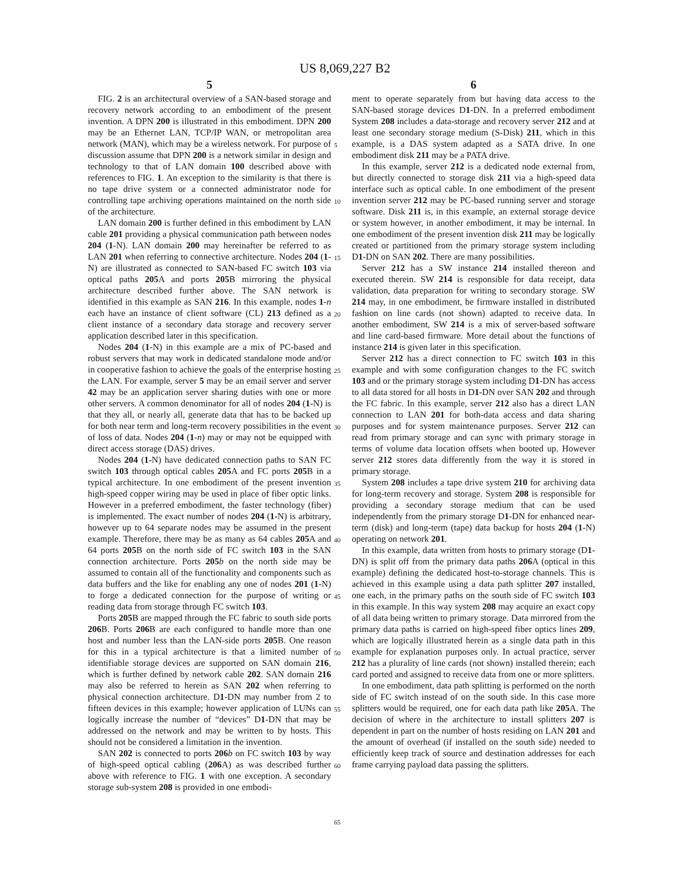US 8,069,227 B2
5
FIG. 2 is an architectural overview of a SAN-based storage and recovery network according to an embodiment of the present invention. A DPN 200 is illustrated in this embodiment. DPN 200 may be an Ethernet LAN, TCP/IP WAN, or metropolitan area network (MAN), which may be a wireless network. For purpose of discussion assume that DPN 200 is a network similar in design and technology to that of LAN domain 100 described above with references to FIG. 1. An exception to the similarity is that there is no tape drive system or a connected administrator node for controlling tape archiving operations maintained on the north side of the architecture.
LAN domain 200 is further defined in this embodiment by LAN cable 201 providing a physical communication path between nodes 204 (1-N). LAN domain 200 may hereinafter be referred to as LAN 201 when referring to connective architecture. Nodes 204 (1-N) are illustrated as connected to SAN-based FC switch 103 via optical paths 205 A and ports 205 B mirroring the physical architecture described further above. The SAN network is identified in this example as SAN 216. In this example, nodes 1-n each have an instance of client software (CL) 213 defined as a client instance of a secondary data storage and recovery server application described later in this specification.
Nodes 204 (1-N) in this example are a mix of PC-based and robust servers that may work in dedicated standalone mode and/or in cooperative fashion to achieve the goals of the enterprise hosting the LAN. For example, server 5 may be an email server and server 42 may be an application server sharing duties with one or more other servers. A common denominator for all of nodes 204 (1-N) is that they all, or nearly all, generate data that has to be backed up for both near term and long-term recovery possibilities in the event of loss of data. Nodes 204 (1-n) may or may not be equipped with direct access storage (DAS) drives.
Nodes 204 (1-N) have dedicated connection paths to SAN FC switch 103 through optical cables 205 A and FC ports 205 B in a typical architecture. In one embodiment of the present invention high-speed copper wiring may be used in place of fiber optic links. However in a preferred embodiment, the faster technology (fiber) is implemented. The exact number of nodes 204 (1-N) is arbitrary, however up to 64 separate nodes may be assumed in the present example. Therefore, there may be as many as 64 cables 205 A and 64 ports 205 B on the north side of FC switch 103 in the SAN connection architecture. Ports 205 b on the north side may be assumed to contain all of the functionality and components such as data buffers and the like for enabling any one of nodes 201 (1-N) to forge a dedicated connection for the purpose of writing or reading data from storage through FC switch 103.
Ports 205 B are mapped through the FC fabric to south side ports 206 B. Ports 206 B are each configured to handle more than one host and number less than the LAN-side ports 205 B. One reason for this in a typical architecture is that a limited number of identifiable storage devices are supported on SAN domain 216, which is further defined by network cable 202. SAN domain 216 may also be referred to herein as SAN 202 when referring to physical connection architecture. D1-DN may number from 2 to fifteen devices in this example; however application of LUNs can logically increase the number of “devices” D1-DN that may be addressed on the network and may be written to by hosts. This should not be considered a limitation in the invention.
SAN 202 is connected to ports 206 b on FC switch 103 by way of high-speed optical cabling (206 A) as was described further above with reference to FIG. 1 with one exception. A secondary storage sub-system 208 is provided in one embodi-
6
ment to operate separately from but having data access to the SAN-based storage devices D1-DN. In a preferred embodiment System 208 includes a data-storage and recovery server 212 and at least one secondary storage medium (S-Disk) 211, which in this example, is a DAS system adapted as a SATA drive. In one embodiment disk 211 may be a PATA drive.
In this example, server 212 is a dedicated node external from, but directly connected to storage disk 211 via a high-speed data interface such as optical cable. In one embodiment of the present invention server 212 may be PC-based running server and storage software. Disk 211 is, in this example, an external storage device or system however, in another embodiment, it may be internal. In one embodiment of the present invention disk 211 may be logically created or partitioned from the primary storage system including D1-DN on SAN 202. There are many possibilities.
Server 212 has a SW instance 214 installed thereon and executed therein. SW 214 is responsible for data receipt, data validation, data preparation for writing to secondary storage. SW 214 may, in one embodiment, be firmware installed in distributed fashion on line cards (not shown) adapted to receive data. In another embodiment, SW 214 is a mix of server-based software and line card-based firmware. More detail about the functions of instance 214 is given later in this specification.
Server 212 has a direct connection to FC switch 103 in this example and with some configuration changes to the FC switch 103 and or the primary storage system including D1-DN has access to all data stored for all hosts in D1-DN over SAN 202 and through the FC fabric. In this example, server 212 also has a direct LAN connection to LAN 201 for both-data access and data sharing purposes and for system maintenance purposes. Server 212 can read from primary storage and can sync with primary storage in terms of volume data location offsets when booted up. However server 212 stores data differently from the way it is stored in primary storage.
System 208 includes a tape drive system 210 for archiving data for long-term recovery and storage. System 208 is responsible for providing a secondary storage medium that can be used independently from the primary storage D1-DN for enhanced near-term (disk) and long-term (tape) data backup for hosts 204 (1-N) operating on network 201.
In this example, data written from hosts to primary storage (D1-DN) is split off from the primary data paths 206 A (optical in this example) defining the dedicated host-to-storage channels. This is achieved in this example using a data path splitter 207 installed, one each, in the primary paths on the south side of FC switch 103 in this example. In this way system 208 may acquire an exact copy of all data being written to primary storage. Data mirrored from the primary data paths is carried on high-speed fiber optics lines 209, which are logically illustrated herein as a single data path in this example for explanation purposes only. In actual practice, server 212 has a plurality of line cards (not shown) installed therein; each card ported and assigned to receive data from one or more splitters.
In one embodiment, data path splitting is performed on the north side of FC switch instead of on the south side. In this case more splitters would be required, one for each data path like 205 A. The decision of where in the architecture to install splitters 207 is dependent in part on the number of hosts residing on LAN 201 and the amount of overhead (if installed on the south side) needed to efficiently keep track of source and destination addresses for each frame carrying payload data passing the splitters.
5
10
15
20
25
30
35
40
45
50
55
60
65